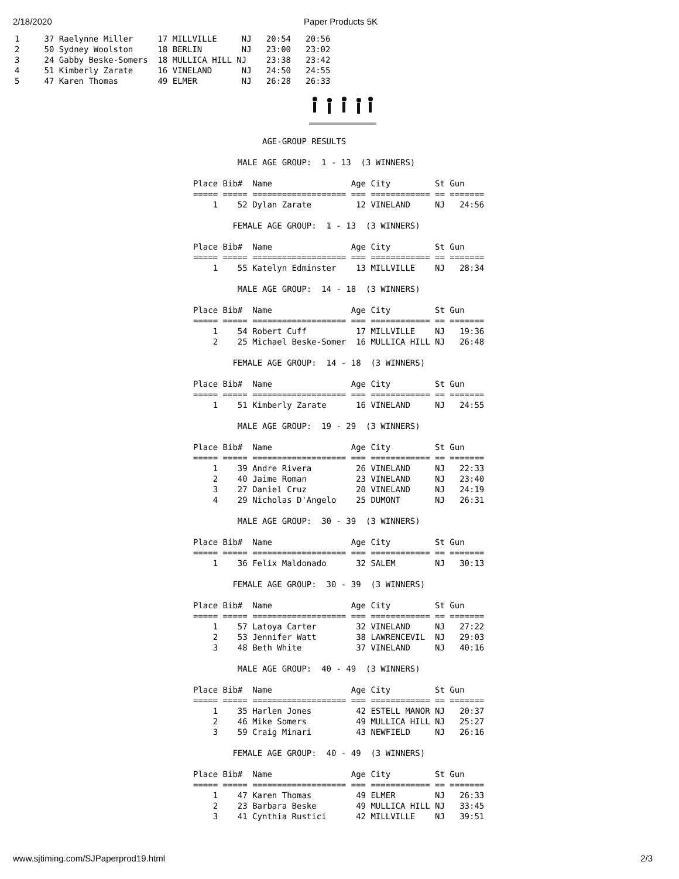2/18/2020 Paper Products 5K
1     37 Raelynne Miller     17 MILLVILLE     NJ   20:54   20:56
2     50 Sydney Woolston     18 BERLIN        NJ   23:00   23:02
3     24 Gabby Beske-Somers  18 MULLICA HILL NJ    23:38   23:42
4     51 Kimberly Zarate     16 VINELAND      NJ   24:50   24:55
5     47 Karen Thomas        49 ELMER         NJ   26:28   26:33
              AGE-GROUP RESULTS

         MALE AGE GROUP:  1 - 13  (3 WINNERS)

Place Bib#  Name                Age City         St Gun
===== ===== =================== === ============ == =======
    1    52 Dylan Zarate         12 VINELAND     NJ   24:56

        FEMALE AGE GROUP:  1 - 13  (3 WINNERS)

Place Bib#  Name                Age City         St Gun
===== ===== =================== === ============ == =======
    1    55 Katelyn Edminster    13 MILLVILLE    NJ   28:34

         MALE AGE GROUP:  14 - 18  (3 WINNERS)

Place Bib#  Name                Age City         St Gun
===== ===== =================== === ============ == =======
    1    54 Robert Cuff          17 MILLVILLE    NJ   19:36
    2    25 Michael Beske-Somer  16 MULLICA HILL NJ   26:48

        FEMALE AGE GROUP:  14 - 18  (3 WINNERS)

Place Bib#  Name                Age City         St Gun
===== ===== =================== === ============ == =======
    1    51 Kimberly Zarate      16 VINELAND     NJ   24:55

         MALE AGE GROUP:  19 - 29  (3 WINNERS)

Place Bib#  Name                Age City         St Gun
===== ===== =================== === ============ == =======
    1    39 Andre Rivera         26 VINELAND     NJ   22:33
    2    40 Jaime Roman          23 VINELAND     NJ   23:40
    3    27 Daniel Cruz          20 VINELAND     NJ   24:19
    4    29 Nicholas D'Angelo    25 DUMONT       NJ   26:31

         MALE AGE GROUP:  30 - 39  (3 WINNERS)

Place Bib#  Name                Age City         St Gun
===== ===== =================== === ============ == =======
    1    36 Felix Maldonado      32 SALEM        NJ   30:13

        FEMALE AGE GROUP:  30 - 39  (3 WINNERS)

Place Bib#  Name                Age City         St Gun
===== ===== =================== === ============ == =======
    1    57 Latoya Carter        32 VINELAND     NJ   27:22
    2    53 Jennifer Watt        38 LAWRENCEVIL  NJ   29:03
    3    48 Beth White           37 VINELAND     NJ   40:16

         MALE AGE GROUP:  40 - 49  (3 WINNERS)

Place Bib#  Name                Age City         St Gun
===== ===== =================== === ============ == =======
    1    35 Harlen Jones         42 ESTELL MANOR NJ   20:37
    2    46 Mike Somers          49 MULLICA HILL NJ   25:27
    3    59 Craig Minari         43 NEWFIELD     NJ   26:16

        FEMALE AGE GROUP:  40 - 49  (3 WINNERS)

Place Bib#  Name                Age City         St Gun
===== ===== =================== === ============ == =======
    1    47 Karen Thomas         49 ELMER        NJ   26:33
    2    23 Barbara Beske        49 MULLICA HILL NJ   33:45
    3    41 Cynthia Rustici      42 MILLVILLE    NJ   39:51
www.sjtiming.com/SJPaperprod19.html 2/3